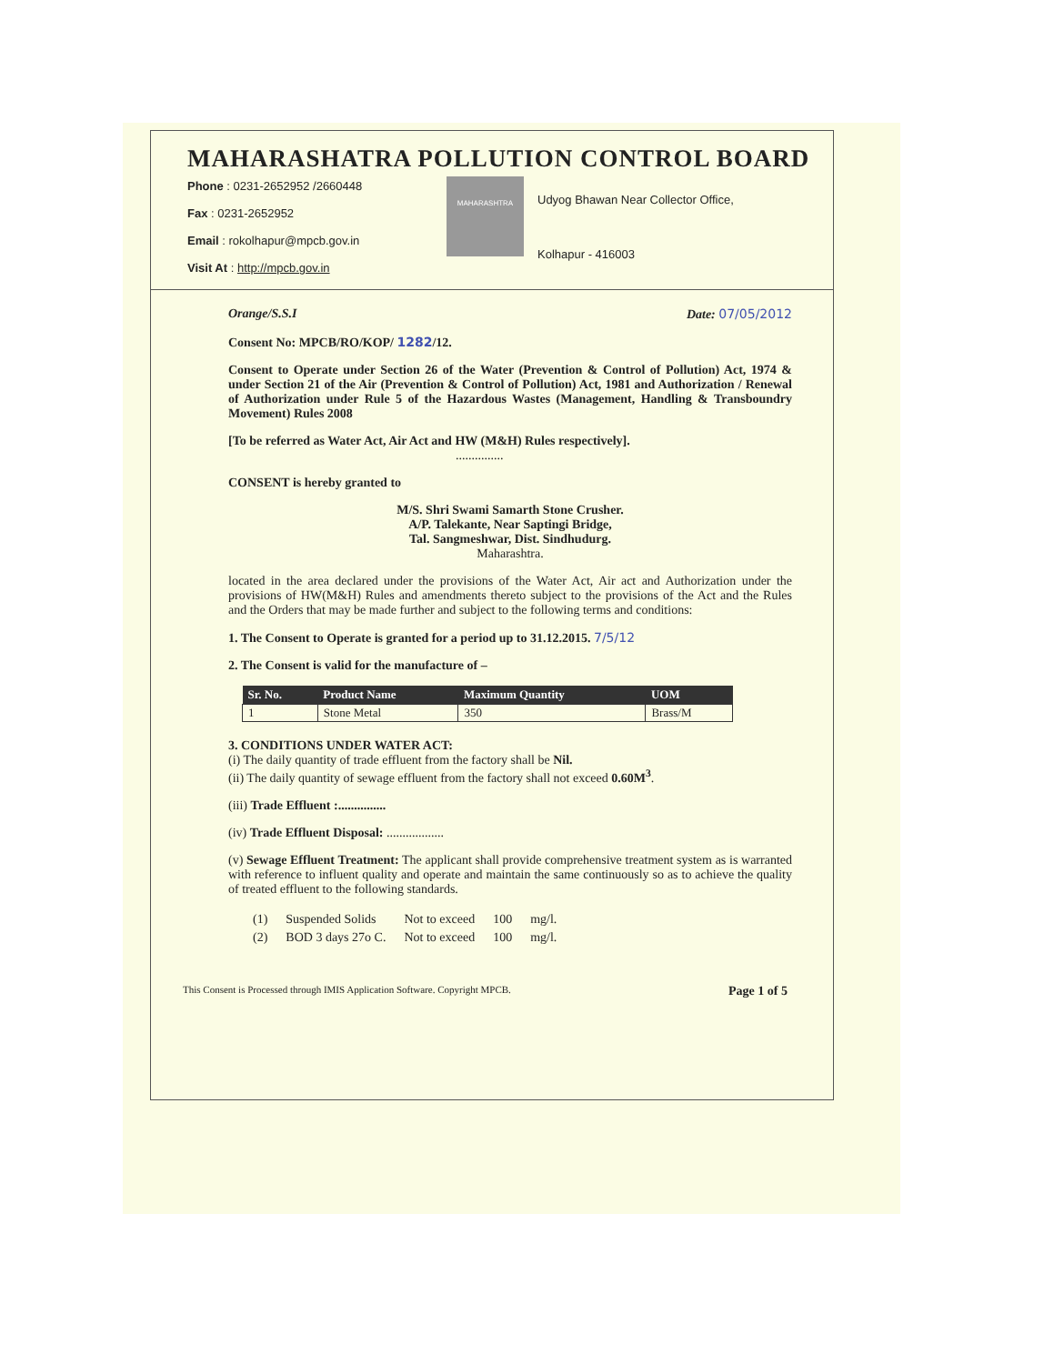MAHARASHATRA POLLUTION CONTROL BOARD
Phone : 0231-2652952 /2660448
Fax : 0231-2652952
Email : rokolhapur@mpcb.gov.in
Visit At : http://mpcb.gov.in
MAHARASHTRA
Udyog Bhawan Near Collector Office,
Kolhapur - 416003
Orange/S.S.I Date: 07/05/2012
Consent No: MPCB/RO/KOP/ 1282/12.
Consent to Operate under Section 26 of the Water (Prevention & Control of Pollution) Act, 1974 & under Section 21 of the Air (Prevention & Control of Pollution) Act, 1981 and Authorization / Renewal of Authorization under Rule 5 of the Hazardous Wastes (Management, Handling & Transboundry Movement) Rules 2008
[To be referred as Water Act, Air Act and HW (M&H) Rules respectively].
...............
CONSENT is hereby granted to
M/S. Shri Swami Samarth Stone Crusher.
A/P. Talekante, Near Saptingi Bridge,
Tal. Sangmeshwar, Dist. Sindhudurg.
Maharashtra.
located in the area declared under the provisions of the Water Act, Air act and Authorization under the provisions of HW(M&H) Rules and amendments thereto subject to the provisions of the Act and the Rules and the Orders that may be made further and subject to the following terms and conditions:
1. The Consent to Operate is granted for a period up to 31.12.2015. 7/5/12
2. The Consent is valid for the manufacture of –
| Sr. No. | Product Name | Maximum Quantity | UOM |
| --- | --- | --- | --- |
| 1 | Stone Metal | 350 | Brass/M |
3. CONDITIONS UNDER WATER ACT:
(i) The daily quantity of trade effluent from the factory shall be Nil.
(ii) The daily quantity of sewage effluent from the factory shall not exceed 0.60M<sup>3</sup>.
(iii) Trade Effluent :...............
(iv) Trade Effluent Disposal: ..................
(v) Sewage Effluent Treatment: The applicant shall provide comprehensive treatment system as is warranted with reference to influent quality and operate and maintain the same continuously so as to achieve the quality of treated effluent to the following standards.
| (1) | Suspended Solids | Not to exceed | 100 | mg/l. |
| (2) | BOD 3 days 27o C. | Not to exceed | 100 | mg/l. |
This Consent is Processed through IMIS Application Software. Copyright MPCB. Page 1 of 5